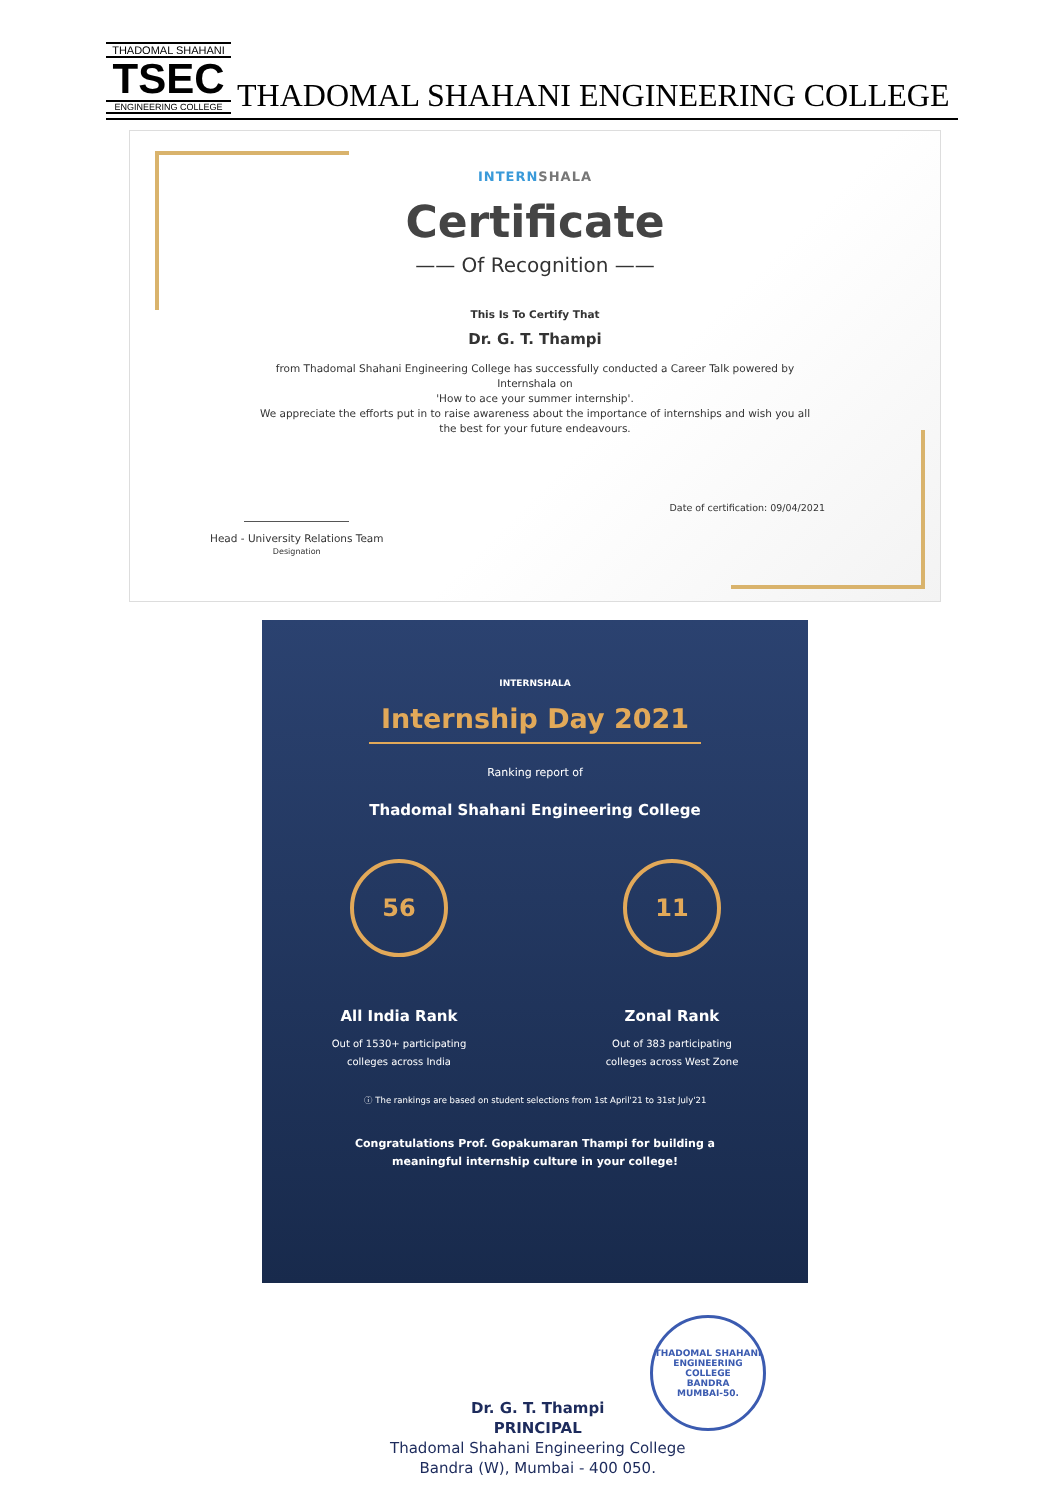THADOMAL SHAHANI
TSEC
ENGINEERING COLLEGE
THADOMAL SHAHANI ENGINEERING COLLEGE
INTERNSHALA
Certificate
—— Of Recognition ——
This Is To Certify That
Dr. G. T. Thampi
from Thadomal Shahani Engineering College has successfully conducted a Career Talk powered by
Internshala on
'How to ace your summer internship'.
We appreciate the efforts put in to raise awareness about the importance of internships and wish you all
the best for your future endeavours.
Date of certification: 09/04/2021
Head - University Relations Team
Designation
INTERNSHALA
Internship Day 2021
Ranking report of
Thadomal Shahani Engineering College
56
All India Rank
Out of 1530+ participating
colleges across India
11
Zonal Rank
Out of 383 participating
colleges across West Zone
ⓘ The rankings are based on student selections from 1st April'21 to 31st July'21
Congratulations Prof. Gopakumaran Thampi for building a
meaningful internship culture in your college!
Dr. G. T. Thampi
PRINCIPAL
Thadomal Shahani Engineering College
Bandra (W), Mumbai - 400 050.
THADOMAL SHAHANI ENGINEERING COLLEGE
BANDRA
MUMBAI-50.